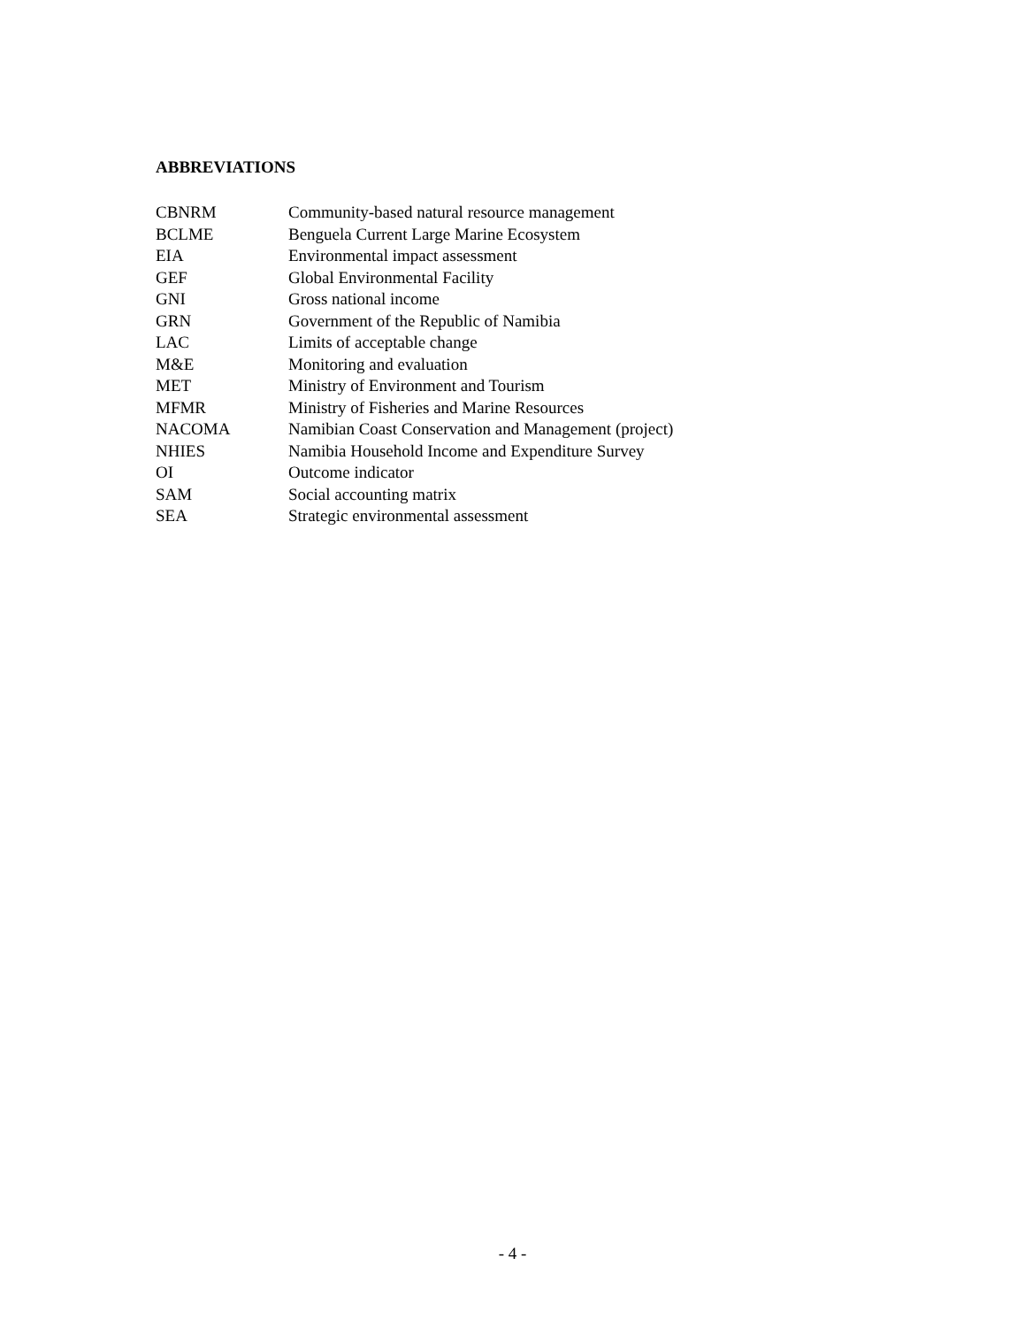ABBREVIATIONS
| CBNRM | Community-based natural resource management |
| BCLME | Benguela Current Large Marine Ecosystem |
| EIA | Environmental impact assessment |
| GEF | Global Environmental Facility |
| GNI | Gross national income |
| GRN | Government of the Republic of Namibia |
| LAC | Limits of acceptable change |
| M&E | Monitoring and evaluation |
| MET | Ministry of Environment and Tourism |
| MFMR | Ministry of Fisheries and Marine Resources |
| NACOMA | Namibian Coast Conservation and Management (project) |
| NHIES | Namibia Household Income and Expenditure Survey |
| OI | Outcome indicator |
| SAM | Social accounting matrix |
| SEA | Strategic environmental assessment |
- 4 -